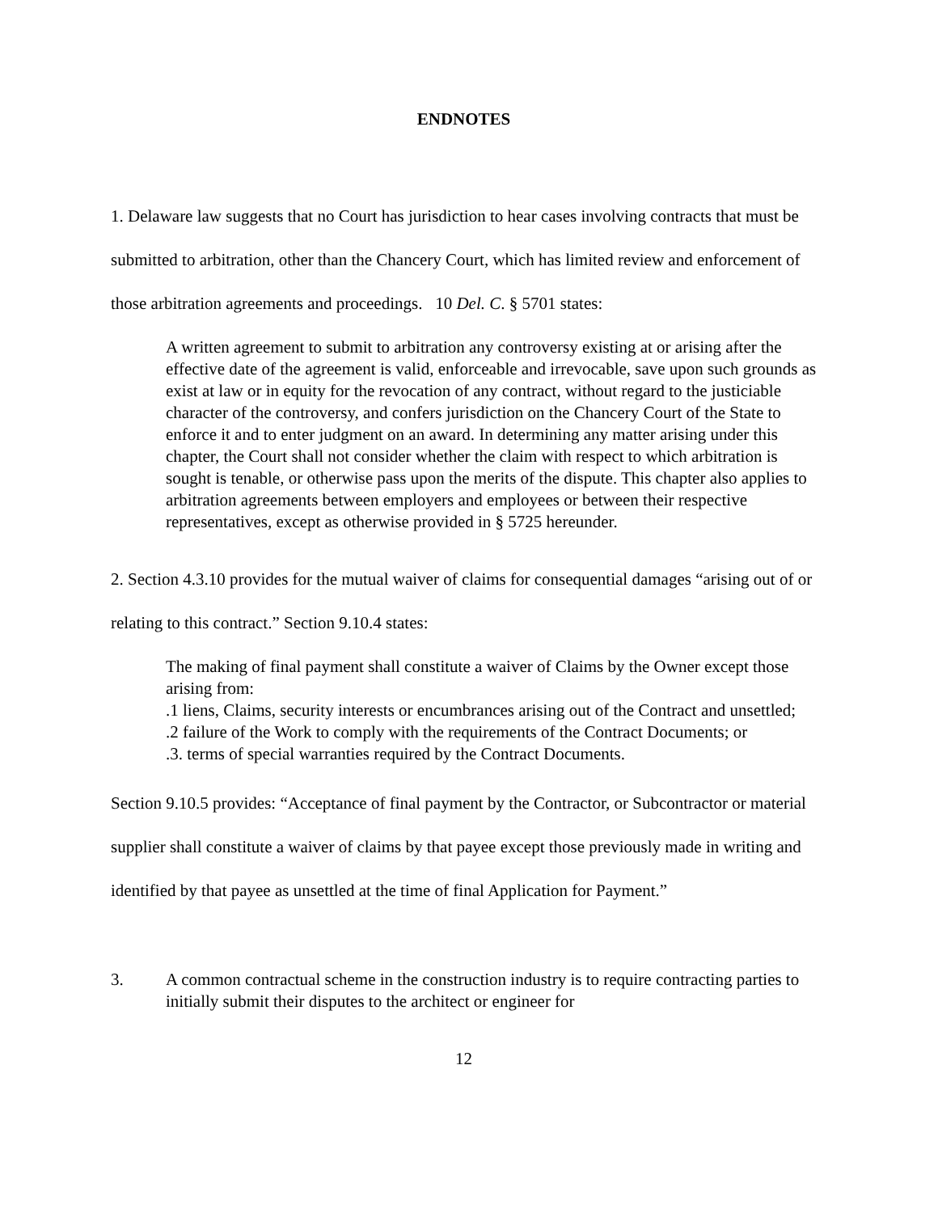ENDNOTES
1. Delaware law suggests that no Court has jurisdiction to hear cases involving contracts that must be submitted to arbitration, other than the Chancery Court, which has limited review and enforcement of those arbitration agreements and proceedings. 10 Del. C. § 5701 states:
A written agreement to submit to arbitration any controversy existing at or arising after the effective date of the agreement is valid, enforceable and irrevocable, save upon such grounds as exist at law or in equity for the revocation of any contract, without regard to the justiciable character of the controversy, and confers jurisdiction on the Chancery Court of the State to enforce it and to enter judgment on an award. In determining any matter arising under this chapter, the Court shall not consider whether the claim with respect to which arbitration is sought is tenable, or otherwise pass upon the merits of the dispute. This chapter also applies to arbitration agreements between employers and employees or between their respective representatives, except as otherwise provided in § 5725 hereunder.
2. Section 4.3.10 provides for the mutual waiver of claims for consequential damages “arising out of or relating to this contract.” Section 9.10.4 states:
The making of final payment shall constitute a waiver of Claims by the Owner except those arising from:
.1 liens, Claims, security interests or encumbrances arising out of the Contract and unsettled;
.2 failure of the Work to comply with the requirements of the Contract Documents; or
.3. terms of special warranties required by the Contract Documents.
Section 9.10.5 provides: “Acceptance of final payment by the Contractor, or Subcontractor or material supplier shall constitute a waiver of claims by that payee except those previously made in writing and identified by that payee as unsettled at the time of final Application for Payment.”
3. A common contractual scheme in the construction industry is to require contracting parties to initially submit their disputes to the architect or engineer for
12